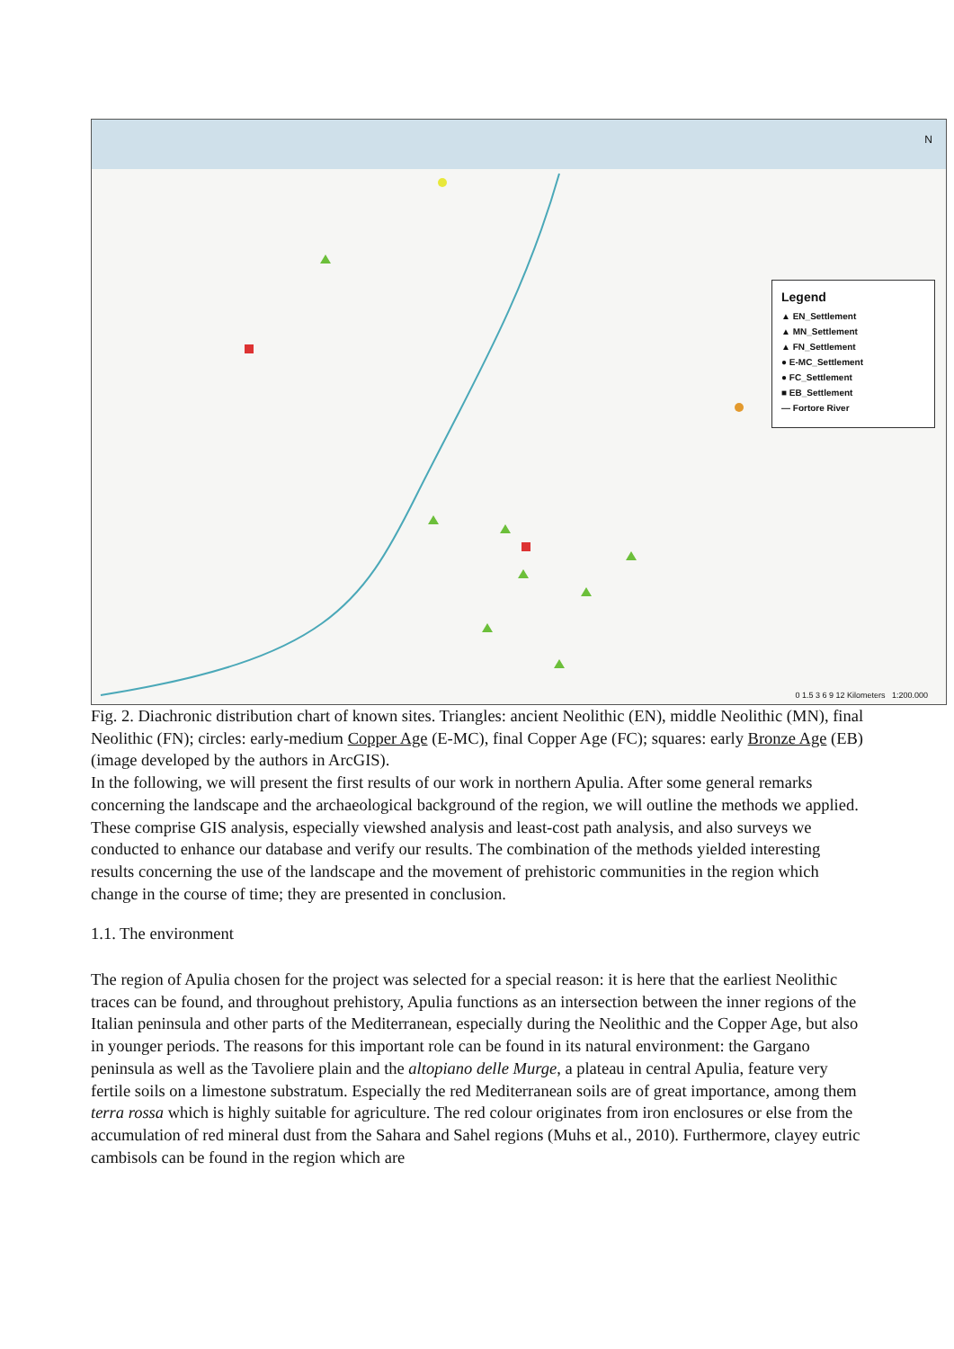Legend
▲ EN_Settlement
▲ MN_Settlement
▲ FN_Settlement
● E-MC_Settlement
● FC_Settlement
■ EB_Settlement
— Fortore River
N
0 1.5 3 6 9 12 Kilometers 1:200.000
Fig. 2. Diachronic distribution chart of known sites. Triangles: ancient Neolithic (EN), middle Neolithic (MN), final Neolithic (FN); circles: early-medium Copper Age (E-MC), final Copper Age (FC); squares: early Bronze Age (EB) (image developed by the authors in ArcGIS).
In the following, we will present the first results of our work in northern Apulia. After some general remarks concerning the landscape and the archaeological background of the region, we will outline the methods we applied. These comprise GIS analysis, especially viewshed analysis and least-cost path analysis, and also surveys we conducted to enhance our database and verify our results. The combination of the methods yielded interesting results concerning the use of the landscape and the movement of prehistoric communities in the region which change in the course of time; they are presented in conclusion.
1.1. The environment
The region of Apulia chosen for the project was selected for a special reason: it is here that the earliest Neolithic traces can be found, and throughout prehistory, Apulia functions as an intersection between the inner regions of the Italian peninsula and other parts of the Mediterranean, especially during the Neolithic and the Copper Age, but also in younger periods. The reasons for this important role can be found in its natural environment: the Gargano peninsula as well as the Tavoliere plain and the altopiano delle Murge, a plateau in central Apulia, feature very fertile soils on a limestone substratum. Especially the red Mediterranean soils are of great importance, among them terra rossa which is highly suitable for agriculture. The red colour originates from iron enclosures or else from the accumulation of red mineral dust from the Sahara and Sahel regions (Muhs et al., 2010). Furthermore, clayey eutric cambisols can be found in the region which are